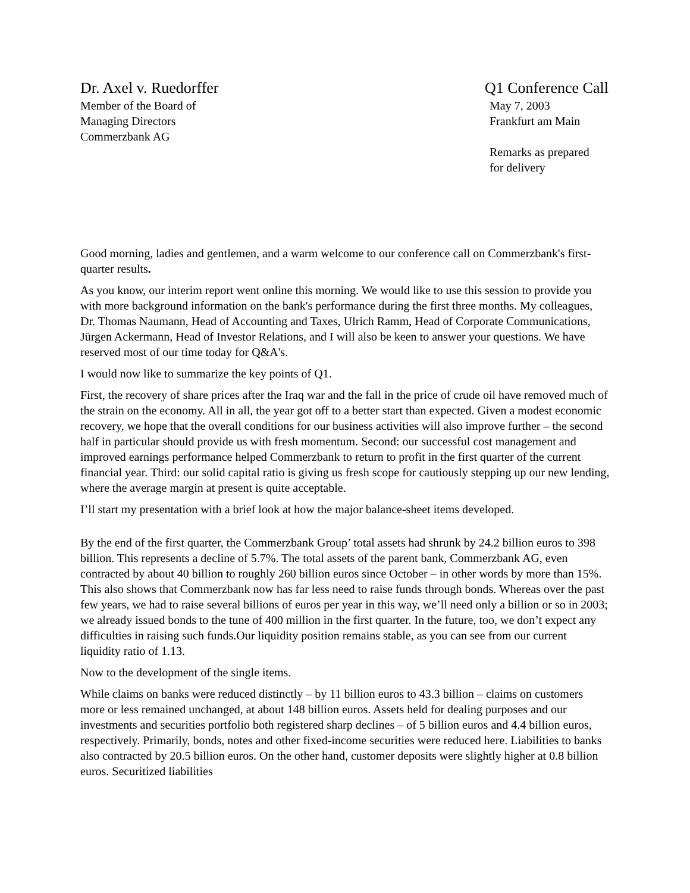Dr. Axel v. Ruedorffer
Member of the Board of
Managing Directors
Commerzbank AG
Q1 Conference Call
May 7, 2003
Frankfurt am Main
Remarks as prepared
for delivery
Good morning, ladies and gentlemen, and a warm welcome to our conference call on Commerzbank's first-quarter results.
As you know, our interim report went online this morning. We would like to use this session to provide you with more background information on the bank's performance during the first three months. My colleagues, Dr. Thomas Naumann, Head of Accounting and Taxes, Ulrich Ramm, Head of Corporate Communications, Jürgen Ackermann, Head of Investor Relations, and I will also be keen to answer your questions. We have reserved most of our time today for Q&A's.
I would now like to summarize the key points of Q1.
First, the recovery of share prices after the Iraq war and the fall in the price of crude oil have removed much of the strain on the economy. All in all, the year got off to a better start than expected. Given a modest economic recovery, we hope that the overall conditions for our business activities will also improve further – the second half in particular should provide us with fresh momentum. Second: our successful cost management and improved earnings performance helped Commerzbank to return to profit in the first quarter of the current financial year. Third: our solid capital ratio is giving us fresh scope for cautiously stepping up our new lending, where the average margin at present is quite acceptable.
I’ll start my presentation with a brief look at how the major balance-sheet items developed.
By the end of the first quarter, the Commerzbank Group’ total assets had shrunk by 24.2 billion euros to 398 billion. This represents a decline of 5.7%. The total assets of the parent bank, Commerzbank AG, even contracted by about 40 billion to roughly 260 billion euros since October – in other words by more than 15%. This also shows that Commerzbank now has far less need to raise funds through bonds. Whereas over the past few years, we had to raise several billions of euros per year in this way, we’ll need only a billion or so in 2003; we already issued bonds to the tune of 400 million in the first quarter. In the future, too, we don’t expect any difficulties in raising such funds.Our liquidity position remains stable, as you can see from our current liquidity ratio of 1.13.
Now to the development of the single items.
While claims on banks were reduced distinctly – by 11 billion euros to 43.3 billion – claims on customers more or less remained unchanged, at about 148 billion euros. Assets held for dealing purposes and our investments and securities portfolio both registered sharp declines – of 5 billion euros and 4.4 billion euros, respectively. Primarily, bonds, notes and other fixed-income securities were reduced here. Liabilities to banks also contracted by 20.5 billion euros. On the other hand, customer deposits were slightly higher at 0.8 billion euros. Securitized liabilities